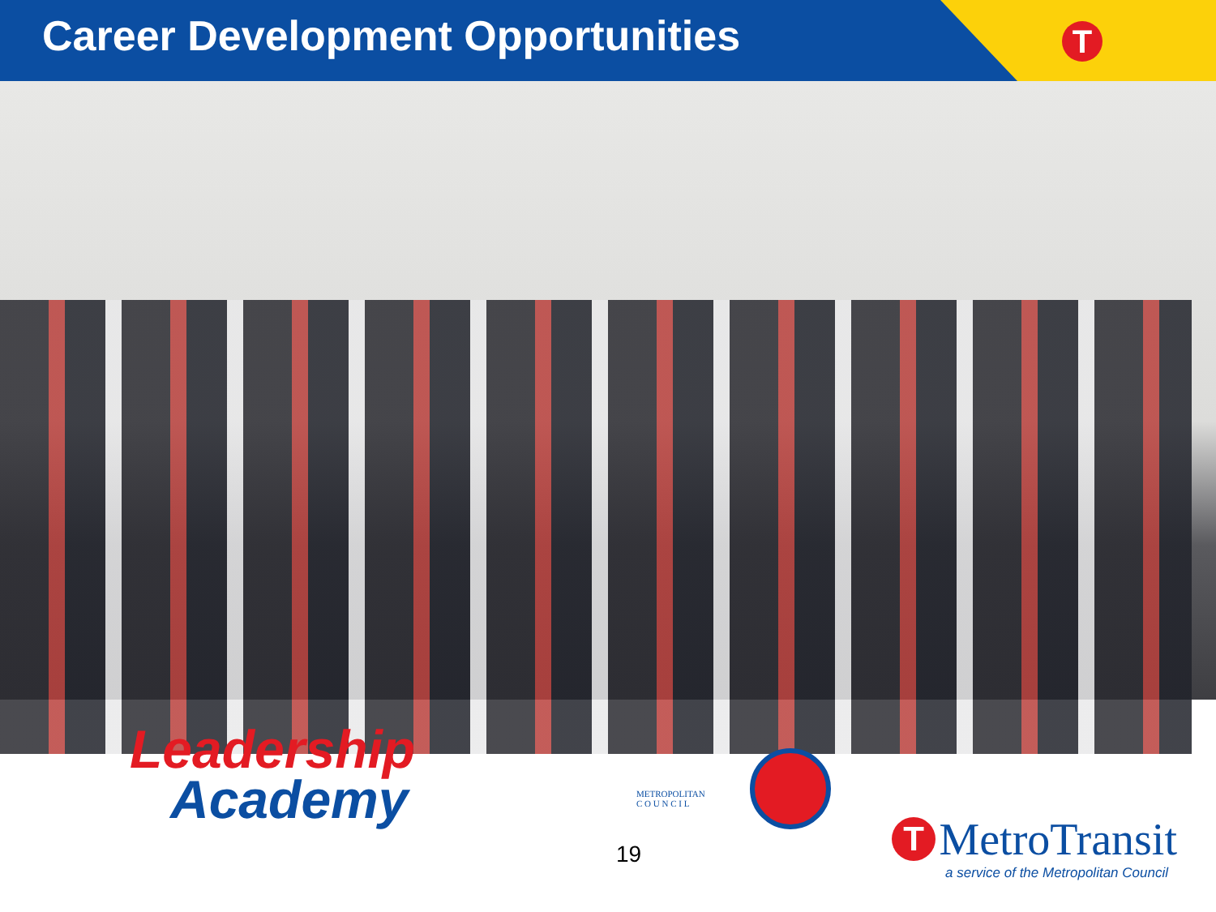Career Development Opportunities
T
Leadership
Academy
METROPOLITAN
C O U N C I L
19
T MetroTransit
a service of the Metropolitan Council